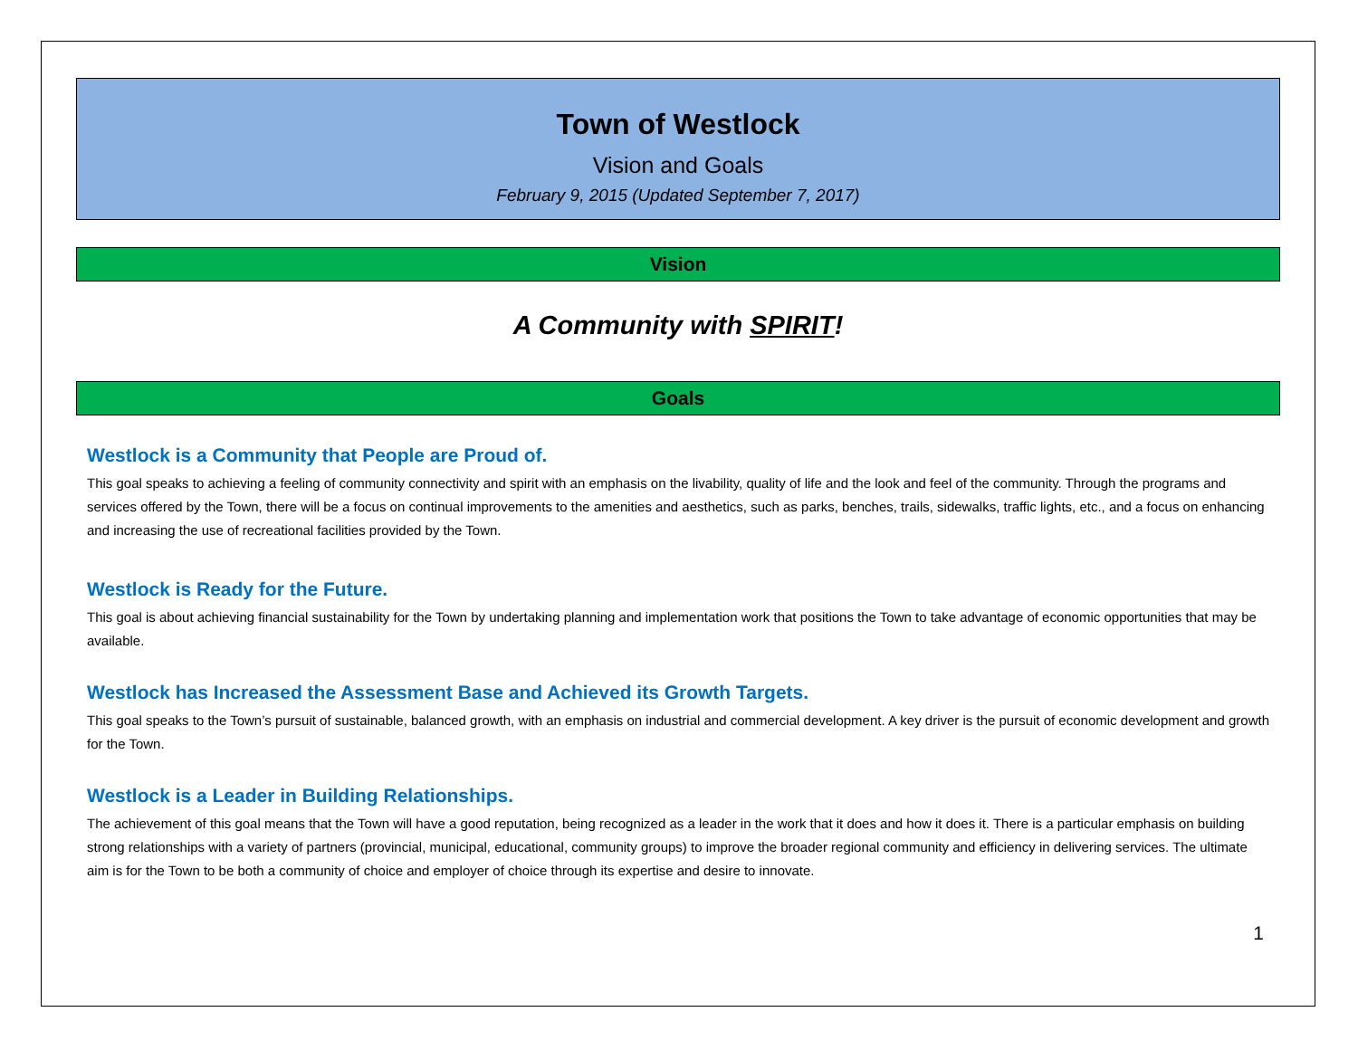Town of Westlock
Vision and Goals
February 9, 2015 (Updated September 7, 2017)
Vision
A Community with SPIRIT!
Goals
Westlock is a Community that People are Proud of.
This goal speaks to achieving a feeling of community connectivity and spirit with an emphasis on the livability, quality of life and the look and feel of the community. Through the programs and services offered by the Town, there will be a focus on continual improvements to the amenities and aesthetics, such as parks, benches, trails, sidewalks, traffic lights, etc., and a focus on enhancing and increasing the use of recreational facilities provided by the Town.
Westlock is Ready for the Future.
This goal is about achieving financial sustainability for the Town by undertaking planning and implementation work that positions the Town to take advantage of economic opportunities that may be available.
Westlock has Increased the Assessment Base and Achieved its Growth Targets.
This goal speaks to the Town’s pursuit of sustainable, balanced growth, with an emphasis on industrial and commercial development. A key driver is the pursuit of economic development and growth for the Town.
Westlock is a Leader in Building Relationships.
The achievement of this goal means that the Town will have a good reputation, being recognized as a leader in the work that it does and how it does it. There is a particular emphasis on building strong relationships with a variety of partners (provincial, municipal, educational, community groups) to improve the broader regional community and efficiency in delivering services. The ultimate aim is for the Town to be both a community of choice and employer of choice through its expertise and desire to innovate.
1